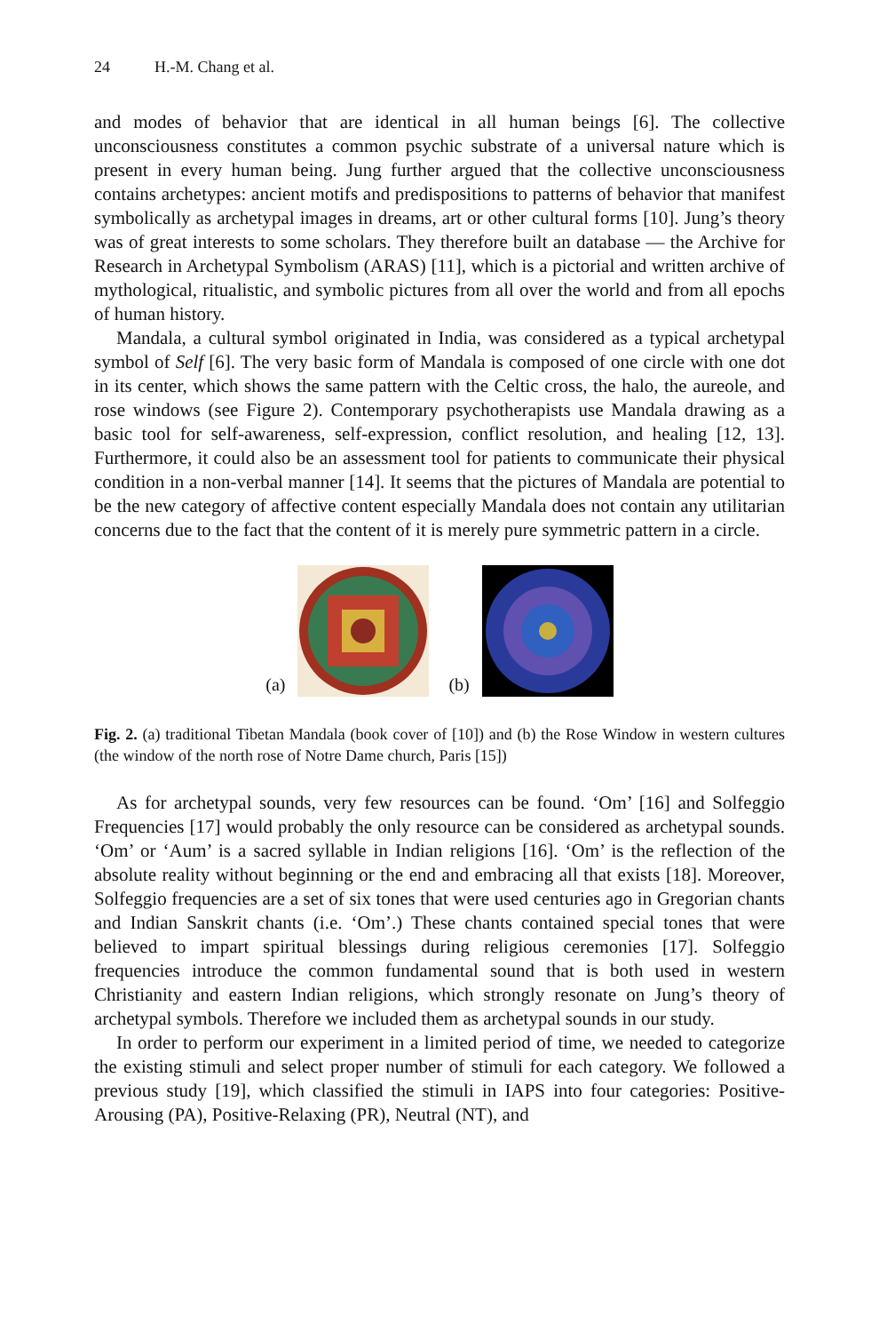24 H.-M. Chang et al.
and modes of behavior that are identical in all human beings [6]. The collective unconsciousness constitutes a common psychic substrate of a universal nature which is present in every human being. Jung further argued that the collective unconsciousness contains archetypes: ancient motifs and predispositions to patterns of behavior that manifest symbolically as archetypal images in dreams, art or other cultural forms [10]. Jung’s theory was of great interests to some scholars. They therefore built an database — the Archive for Research in Archetypal Symbolism (ARAS) [11], which is a pictorial and written archive of mythological, ritualistic, and symbolic pictures from all over the world and from all epochs of human history.
Mandala, a cultural symbol originated in India, was considered as a typical archetypal symbol of Self [6]. The very basic form of Mandala is composed of one circle with one dot in its center, which shows the same pattern with the Celtic cross, the halo, the aureole, and rose windows (see Figure 2). Contemporary psychotherapists use Mandala drawing as a basic tool for self-awareness, self-expression, conflict resolution, and healing [12, 13]. Furthermore, it could also be an assessment tool for patients to communicate their physical condition in a non-verbal manner [14]. It seems that the pictures of Mandala are potential to be the new category of affective content especially Mandala does not contain any utilitarian concerns due to the fact that the content of it is merely pure symmetric pattern in a circle.
(a) (b)
Fig. 2. (a) traditional Tibetan Mandala (book cover of [10]) and (b) the Rose Window in western cultures (the window of the north rose of Notre Dame church, Paris [15])
As for archetypal sounds, very few resources can be found. ‘Om’ [16] and Solfeggio Frequencies [17] would probably the only resource can be considered as archetypal sounds. ‘Om’ or ‘Aum’ is a sacred syllable in Indian religions [16]. ‘Om’ is the reflection of the absolute reality without beginning or the end and embracing all that exists [18]. Moreover, Solfeggio frequencies are a set of six tones that were used centuries ago in Gregorian chants and Indian Sanskrit chants (i.e. ‘Om’.) These chants contained special tones that were believed to impart spiritual blessings during religious ceremonies [17]. Solfeggio frequencies introduce the common fundamental sound that is both used in western Christianity and eastern Indian religions, which strongly resonate on Jung’s theory of archetypal symbols. Therefore we included them as archetypal sounds in our study.
In order to perform our experiment in a limited period of time, we needed to categorize the existing stimuli and select proper number of stimuli for each category. We followed a previous study [19], which classified the stimuli in IAPS into four categories: Positive-Arousing (PA), Positive-Relaxing (PR), Neutral (NT), and